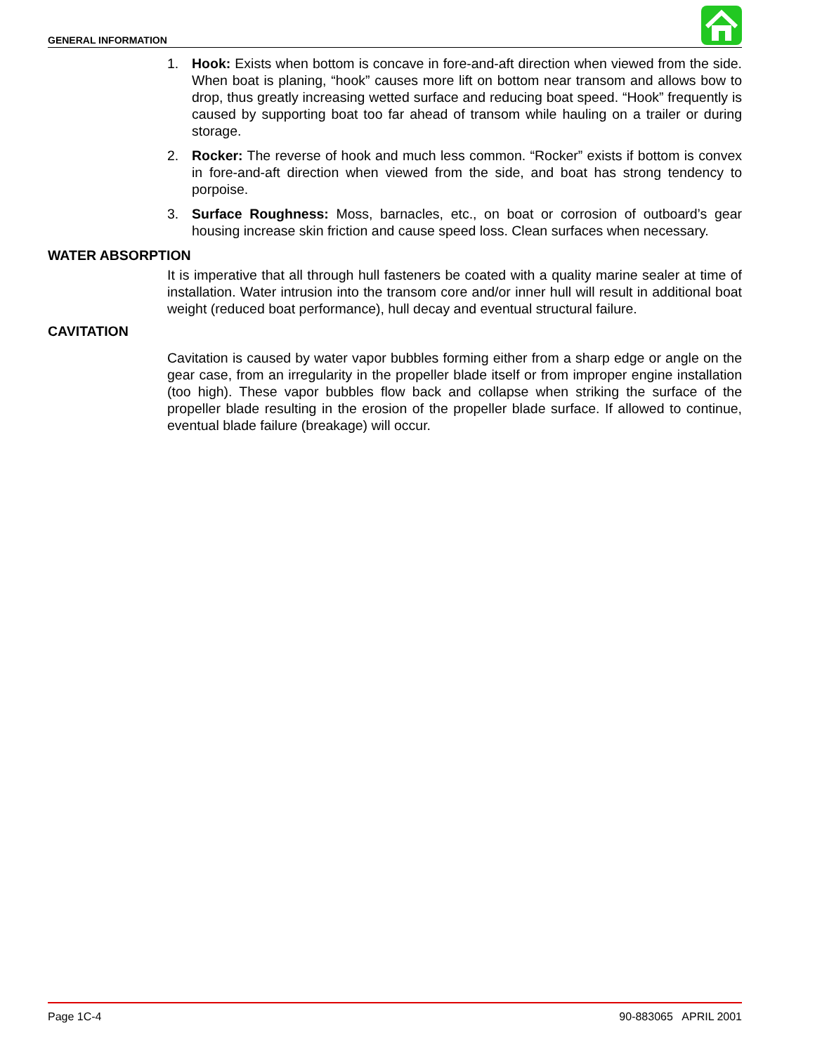GENERAL INFORMATION
1. Hook: Exists when bottom is concave in fore-and-aft direction when viewed from the side. When boat is planing, “hook” causes more lift on bottom near transom and allows bow to drop, thus greatly increasing wetted surface and reducing boat speed. “Hook” frequently is caused by supporting boat too far ahead of transom while hauling on a trailer or during storage.
2. Rocker: The reverse of hook and much less common. “Rocker” exists if bottom is convex in fore-and-aft direction when viewed from the side, and boat has strong tendency to porpoise.
3. Surface Roughness: Moss, barnacles, etc., on boat or corrosion of outboard’s gear housing increase skin friction and cause speed loss. Clean surfaces when necessary.
WATER ABSORPTION
It is imperative that all through hull fasteners be coated with a quality marine sealer at time of installation. Water intrusion into the transom core and/or inner hull will result in additional boat weight (reduced boat performance), hull decay and eventual structural failure.
CAVITATION
Cavitation is caused by water vapor bubbles forming either from a sharp edge or angle on the gear case, from an irregularity in the propeller blade itself or from improper engine installation (too high). These vapor bubbles flow back and collapse when striking the surface of the propeller blade resulting in the erosion of the propeller blade surface. If allowed to continue, eventual blade failure (breakage) will occur.
Page 1C-4 90-883065 APRIL 2001